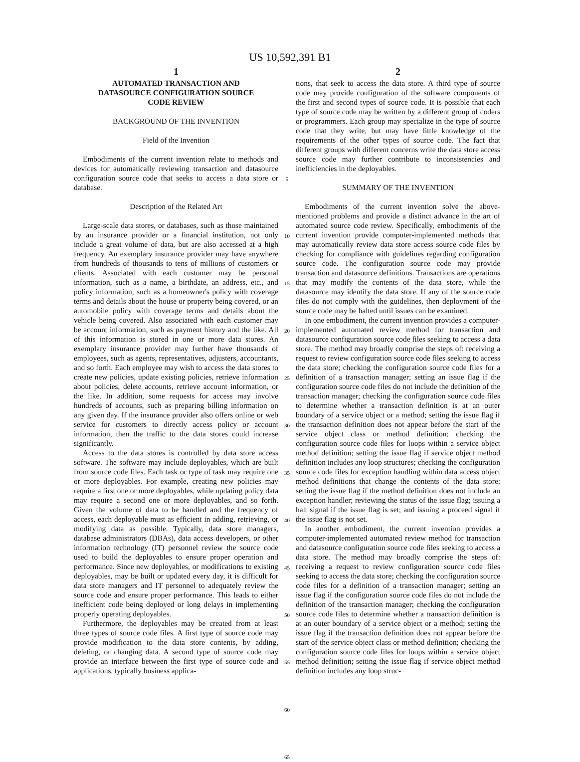US 10,592,391 B1
1
AUTOMATED TRANSACTION AND
DATASOURCE CONFIGURATION SOURCE
CODE REVIEW
BACKGROUND OF THE INVENTION
Field of the Invention
Embodiments of the current invention relate to methods and devices for automatically reviewing transaction and datasource configuration source code that seeks to access a data store or database.
Description of the Related Art
Large-scale data stores, or databases, such as those maintained by an insurance provider or a financial institution, not only include a great volume of data, but are also accessed at a high frequency. An exemplary insurance provider may have anywhere from hundreds of thousands to tens of millions of customers or clients. Associated with each customer may be personal information, such as a name, a birthdate, an address, etc., and policy information, such as a homeowner's policy with coverage terms and details about the house or property being covered, or an automobile policy with coverage terms and details about the vehicle being covered. Also associated with each customer may be account information, such as payment history and the like. All of this information is stored in one or more data stores. An exemplary insurance provider may further have thousands of employees, such as agents, representatives, adjusters, accountants, and so forth. Each employee may wish to access the data stores to create new policies, update existing policies, retrieve information about policies, delete accounts, retrieve account information, or the like. In addition, some requests for access may involve hundreds of accounts, such as preparing billing information on any given day. If the insurance provider also offers online or web service for customers to directly access policy or account information, then the traffic to the data stores could increase significantly.
Access to the data stores is controlled by data store access software. The software may include deployables, which are built from source code files. Each task or type of task may require one or more deployables. For example, creating new policies may require a first one or more deployables, while updating policy data may require a second one or more deployables, and so forth. Given the volume of data to be handled and the frequency of access, each deployable must as efficient in adding, retrieving, or modifying data as possible. Typically, data store managers, database administrators (DBAs), data access developers, or other information technology (IT) personnel review the source code used to build the deployables to ensure proper operation and performance. Since new deployables, or modifications to existing deployables, may be built or updated every day, it is difficult for data store managers and IT personnel to adequately review the source code and ensure proper performance. This leads to either inefficient code being deployed or long delays in implementing properly operating deployables.
Furthermore, the deployables may be created from at least three types of source code files. A first type of source code may provide modification to the data store contents, by adding, deleting, or changing data. A second type of source code may provide an interface between the first type of source code and applications, typically business applica-
5
10
15
20
25
30
35
40
45
50
55
60
65
2
tions, that seek to access the data store. A third type of source code may provide configuration of the software components of the first and second types of source code. It is possible that each type of source code may be written by a different group of coders or programmers. Each group may specialize in the type of source code that they write, but may have little knowledge of the requirements of the other types of source code. The fact that different groups with different concerns write the data store access source code may further contribute to inconsistencies and inefficiencies in the deployables.
SUMMARY OF THE INVENTION
Embodiments of the current invention solve the above-mentioned problems and provide a distinct advance in the art of automated source code review. Specifically, embodiments of the current invention provide computer-implemented methods that may automatically review data store access source code files by checking for compliance with guidelines regarding configuration source code. The configuration source code may provide transaction and datasource definitions. Transactions are operations that may modify the contents of the data store, while the datasource may identify the data store. If any of the source code files do not comply with the guidelines, then deployment of the source code may be halted until issues can be examined.
In one embodiment, the current invention provides a computer-implemented automated review method for transaction and datasource configuration source code files seeking to access a data store. The method may broadly comprise the steps of: receiving a request to review configuration source code files seeking to access the data store; checking the configuration source code files for a definition of a transaction manager; setting an issue flag if the configuration source code files do not include the definition of the transaction manager; checking the configuration source code files to determine whether a transaction definition is at an outer boundary of a service object or a method; setting the issue flag if the transaction definition does not appear before the start of the service object class or method definition; checking the configuration source code files for loops within a service object method definition; setting the issue flag if service object method definition includes any loop structures; checking the configuration source code files for exception handling within data access object method definitions that change the contents of the data store; setting the issue flag if the method definition does not include an exception handler; reviewing the status of the issue flag; issuing a halt signal if the issue flag is set; and issuing a proceed signal if the issue flag is not set.
In another embodiment, the current invention provides a computer-implemented automated review method for transaction and datasource configuration source code files seeking to access a data store. The method may broadly comprise the steps of: receiving a request to review configuration source code files seeking to access the data store; checking the configuration source code files for a definition of a transaction manager; setting an issue flag if the configuration source code files do not include the definition of the transaction manager; checking the configuration source code files to determine whether a transaction definition is at an outer boundary of a service object or a method; setting the issue flag if the transaction definition does not appear before the start of the service object class or method definition; checking the configuration source code files for loops within a service object method definition; setting the issue flag if service object method definition includes any loop struc-